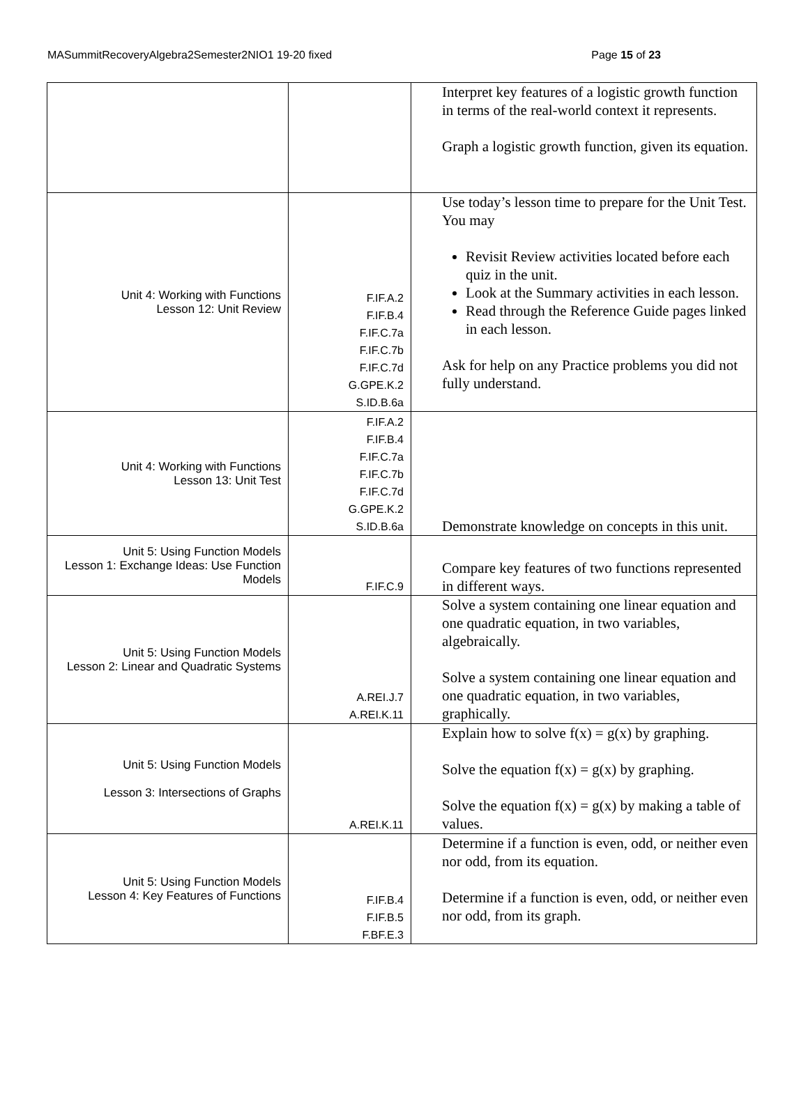MASummitRecoveryAlgebra2Semester2NIO1 19-20 fixed Page 15 of 23
| | | Interpret key features of a logistic growth function in terms of the real-world context it represents. Graph a logistic growth function, given its equation. |
| Unit 4: Working with Functions Lesson 12: Unit Review | F.IF.A.2 F.IF.B.4 F.IF.C.7a F.IF.C.7b F.IF.C.7d G.GPE.K.2 S.ID.B.6a | Use today’s lesson time to prepare for the Unit Test. You may Revisit Review activities located before each quiz in the unit. Look at the Summary activities in each lesson. Read through the Reference Guide pages linked in each lesson. Ask for help on any Practice problems you did not fully understand. |
| Unit 4: Working with Functions Lesson 13: Unit Test | F.IF.A.2 F.IF.B.4 F.IF.C.7a F.IF.C.7b F.IF.C.7d G.GPE.K.2 S.ID.B.6a | Demonstrate knowledge on concepts in this unit. |
| Unit 5: Using Function Models Lesson 1: Exchange Ideas: Use Function Models | F.IF.C.9 | Compare key features of two functions represented in different ways. |
| Unit 5: Using Function Models Lesson 2: Linear and Quadratic Systems | A.REI.J.7 A.REI.K.11 | Solve a system containing one linear equation and one quadratic equation, in two variables, algebraically. Solve a system containing one linear equation and one quadratic equation, in two variables, graphically. |
| Unit 5: Using Function Models Lesson 3: Intersections of Graphs | A.REI.K.11 | Explain how to solve f(x) = g(x) by graphing. Solve the equation f(x) = g(x) by graphing. Solve the equation f(x) = g(x) by making a table of values. |
| Unit 5: Using Function Models Lesson 4: Key Features of Functions | F.IF.B.4 F.IF.B.5 F.BF.E.3 | Determine if a function is even, odd, or neither even nor odd, from its equation. Determine if a function is even, odd, or neither even nor odd, from its graph. |